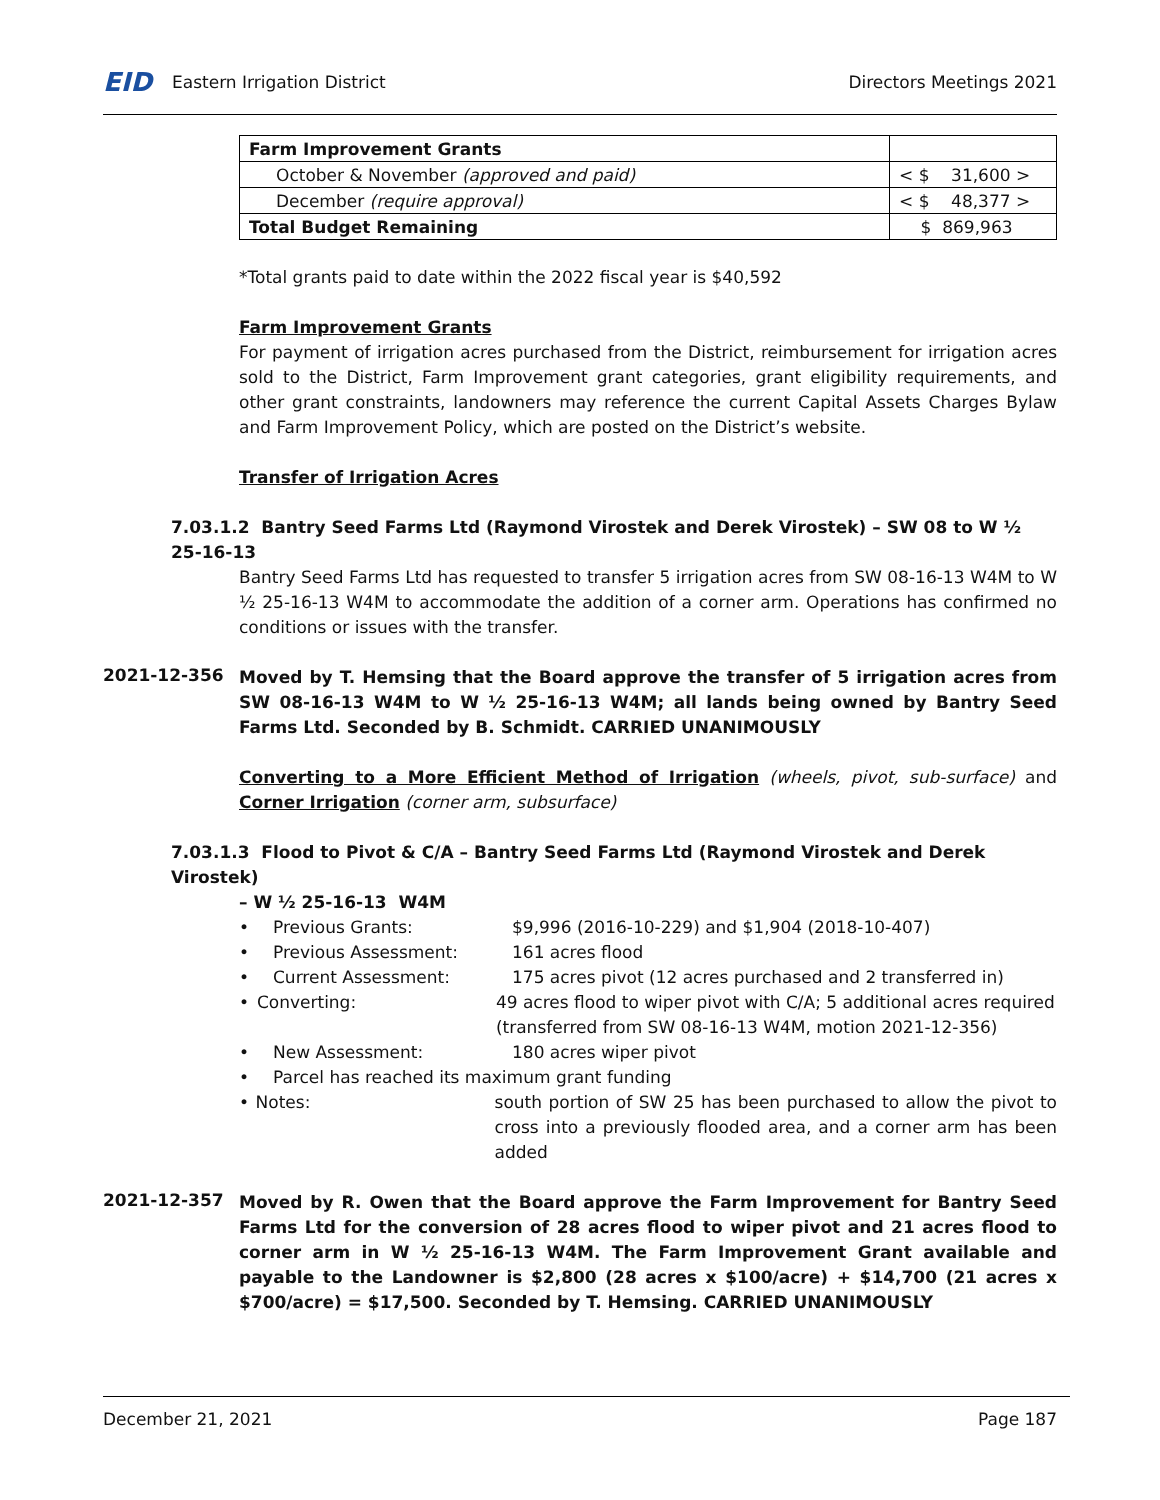EID Eastern Irrigation District
Directors Meetings 2021
| Farm Improvement Grants | |
| October & November (approved and paid) | < $ 31,600 > |
| December (require approval) | < $ 48,377 > |
| Total Budget Remaining | $ 869,963 |
*Total grants paid to date within the 2022 fiscal year is $40,592
Farm Improvement Grants
For payment of irrigation acres purchased from the District, reimbursement for irrigation acres sold to the District, Farm Improvement grant categories, grant eligibility requirements, and other grant constraints, landowners may reference the current Capital Assets Charges Bylaw and Farm Improvement Policy, which are posted on the District’s website.
Transfer of Irrigation Acres
7.03.1.2 Bantry Seed Farms Ltd (Raymond Virostek and Derek Virostek) – SW 08 to W ½ 25-16-13
Bantry Seed Farms Ltd has requested to transfer 5 irrigation acres from SW 08-16-13 W4M to W ½ 25-16-13 W4M to accommodate the addition of a corner arm. Operations has confirmed no conditions or issues with the transfer.
2021-12-356
Moved by T. Hemsing that the Board approve the transfer of 5 irrigation acres from SW 08-16-13 W4M to W ½ 25-16-13 W4M; all lands being owned by Bantry Seed Farms Ltd. Seconded by B. Schmidt. CARRIED UNANIMOUSLY
Converting to a More Efficient Method of Irrigation (wheels, pivot, sub-surface) and Corner Irrigation (corner arm, subsurface)
7.03.1.3 Flood to Pivot & C/A – Bantry Seed Farms Ltd (Raymond Virostek and Derek Virostek)
– W ½ 25-16-13 W4M
• Previous Grants: $9,996 (2016-10-229) and $1,904 (2018-10-407)
• Previous Assessment: 161 acres flood
• Current Assessment: 175 acres pivot (12 acres purchased and 2 transferred in)
• Converting: 49 acres flood to wiper pivot with C/A; 5 additional acres required (transferred from SW 08-16-13 W4M, motion 2021-12-356)
• New Assessment: 180 acres wiper pivot
• Parcel has reached its maximum grant funding
• Notes: south portion of SW 25 has been purchased to allow the pivot to cross into a previously flooded area, and a corner arm has been added
2021-12-357
Moved by R. Owen that the Board approve the Farm Improvement for Bantry Seed Farms Ltd for the conversion of 28 acres flood to wiper pivot and 21 acres flood to corner arm in W ½ 25-16-13 W4M. The Farm Improvement Grant available and payable to the Landowner is $2,800 (28 acres x $100/acre) + $14,700 (21 acres x $700/acre) = $17,500. Seconded by T. Hemsing. CARRIED UNANIMOUSLY
December 21, 2021 Page 187